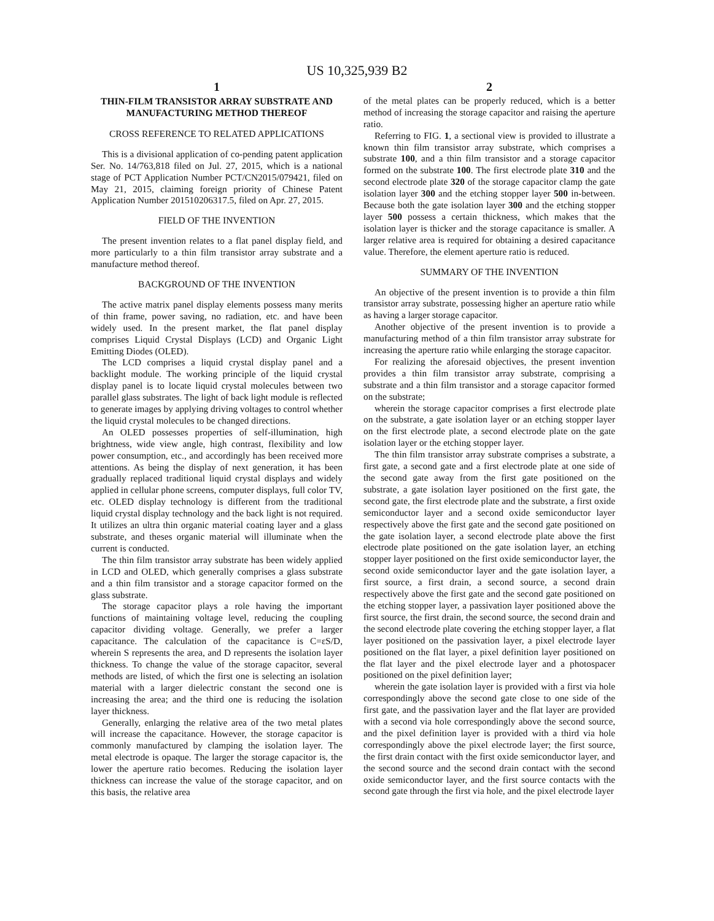US 10,325,939 B2
1
THIN-FILM TRANSISTOR ARRAY SUBSTRATE AND MANUFACTURING METHOD THEREOF
CROSS REFERENCE TO RELATED APPLICATIONS
This is a divisional application of co-pending patent application Ser. No. 14/763,818 filed on Jul. 27, 2015, which is a national stage of PCT Application Number PCT/CN2015/079421, filed on May 21, 2015, claiming foreign priority of Chinese Patent Application Number 201510206317.5, filed on Apr. 27, 2015.
FIELD OF THE INVENTION
The present invention relates to a flat panel display field, and more particularly to a thin film transistor array substrate and a manufacture method thereof.
BACKGROUND OF THE INVENTION
The active matrix panel display elements possess many merits of thin frame, power saving, no radiation, etc. and have been widely used. In the present market, the flat panel display comprises Liquid Crystal Displays (LCD) and Organic Light Emitting Diodes (OLED).
The LCD comprises a liquid crystal display panel and a backlight module. The working principle of the liquid crystal display panel is to locate liquid crystal molecules between two parallel glass substrates. The light of back light module is reflected to generate images by applying driving voltages to control whether the liquid crystal molecules to be changed directions.
An OLED possesses properties of self-illumination, high brightness, wide view angle, high contrast, flexibility and low power consumption, etc., and accordingly has been received more attentions. As being the display of next generation, it has been gradually replaced traditional liquid crystal displays and widely applied in cellular phone screens, computer displays, full color TV, etc. OLED display technology is different from the traditional liquid crystal display technology and the back light is not required. It utilizes an ultra thin organic material coating layer and a glass substrate, and theses organic material will illuminate when the current is conducted.
The thin film transistor array substrate has been widely applied in LCD and OLED, which generally comprises a glass substrate and a thin film transistor and a storage capacitor formed on the glass substrate.
The storage capacitor plays a role having the important functions of maintaining voltage level, reducing the coupling capacitor dividing voltage. Generally, we prefer a larger capacitance. The calculation of the capacitance is C=εS/D, wherein S represents the area, and D represents the isolation layer thickness. To change the value of the storage capacitor, several methods are listed, of which the first one is selecting an isolation material with a larger dielectric constant the second one is increasing the area; and the third one is reducing the isolation layer thickness.
Generally, enlarging the relative area of the two metal plates will increase the capacitance. However, the storage capacitor is commonly manufactured by clamping the isolation layer. The metal electrode is opaque. The larger the storage capacitor is, the lower the aperture ratio becomes. Reducing the isolation layer thickness can increase the value of the storage capacitor, and on this basis, the relative area
2
of the metal plates can be properly reduced, which is a better method of increasing the storage capacitor and raising the aperture ratio.
Referring to FIG. 1, a sectional view is provided to illustrate a known thin film transistor array substrate, which comprises a substrate 100, and a thin film transistor and a storage capacitor formed on the substrate 100. The first electrode plate 310 and the second electrode plate 320 of the storage capacitor clamp the gate isolation layer 300 and the etching stopper layer 500 in-between. Because both the gate isolation layer 300 and the etching stopper layer 500 possess a certain thickness, which makes that the isolation layer is thicker and the storage capacitance is smaller. A larger relative area is required for obtaining a desired capacitance value. Therefore, the element aperture ratio is reduced.
SUMMARY OF THE INVENTION
An objective of the present invention is to provide a thin film transistor array substrate, possessing higher an aperture ratio while as having a larger storage capacitor.
Another objective of the present invention is to provide a manufacturing method of a thin film transistor array substrate for increasing the aperture ratio while enlarging the storage capacitor.
For realizing the aforesaid objectives, the present invention provides a thin film transistor array substrate, comprising a substrate and a thin film transistor and a storage capacitor formed on the substrate;
wherein the storage capacitor comprises a first electrode plate on the substrate, a gate isolation layer or an etching stopper layer on the first electrode plate, a second electrode plate on the gate isolation layer or the etching stopper layer.
The thin film transistor array substrate comprises a substrate, a first gate, a second gate and a first electrode plate at one side of the second gate away from the first gate positioned on the substrate, a gate isolation layer positioned on the first gate, the second gate, the first electrode plate and the substrate, a first oxide semiconductor layer and a second oxide semiconductor layer respectively above the first gate and the second gate positioned on the gate isolation layer, a second electrode plate above the first electrode plate positioned on the gate isolation layer, an etching stopper layer positioned on the first oxide semiconductor layer, the second oxide semiconductor layer and the gate isolation layer, a first source, a first drain, a second source, a second drain respectively above the first gate and the second gate positioned on the etching stopper layer, a passivation layer positioned above the first source, the first drain, the second source, the second drain and the second electrode plate covering the etching stopper layer, a flat layer positioned on the passivation layer, a pixel electrode layer positioned on the flat layer, a pixel definition layer positioned on the flat layer and the pixel electrode layer and a photospacer positioned on the pixel definition layer;
wherein the gate isolation layer is provided with a first via hole correspondingly above the second gate close to one side of the first gate, and the passivation layer and the flat layer are provided with a second via hole correspondingly above the second source, and the pixel definition layer is provided with a third via hole correspondingly above the pixel electrode layer; the first source, the first drain contact with the first oxide semiconductor layer, and the second source and the second drain contact with the second oxide semiconductor layer, and the first source contacts with the second gate through the first via hole, and the pixel electrode layer